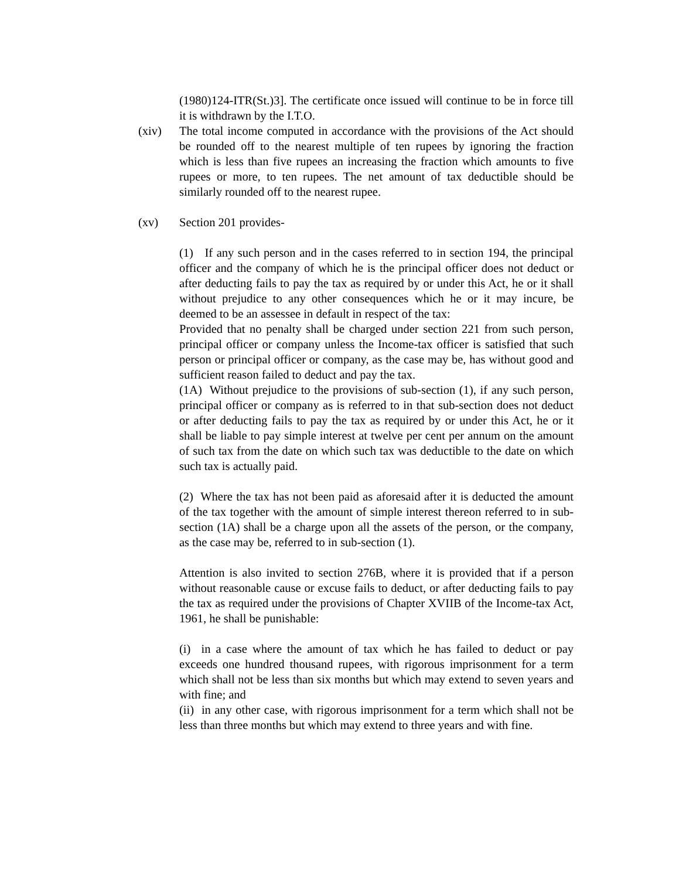(1980)124-ITR(St.)3]. The certificate once issued will continue to be in force till it is withdrawn by the I.T.O.
(xiv) The total income computed in accordance with the provisions of the Act should be rounded off to the nearest multiple of ten rupees by ignoring the fraction which is less than five rupees an increasing the fraction which amounts to five rupees or more, to ten rupees. The net amount of tax deductible should be similarly rounded off to the nearest rupee.
(xv) Section 201 provides-
(1) If any such person and in the cases referred to in section 194, the principal officer and the company of which he is the principal officer does not deduct or after deducting fails to pay the tax as required by or under this Act, he or it shall without prejudice to any other consequences which he or it may incure, be deemed to be an assessee in default in respect of the tax:
Provided that no penalty shall be charged under section 221 from such person, principal officer or company unless the Income-tax officer is satisfied that such person or principal officer or company, as the case may be, has without good and sufficient reason failed to deduct and pay the tax.
(1A) Without prejudice to the provisions of sub-section (1), if any such person, principal officer or company as is referred to in that sub-section does not deduct or after deducting fails to pay the tax as required by or under this Act, he or it shall be liable to pay simple interest at twelve per cent per annum on the amount of such tax from the date on which such tax was deductible to the date on which such tax is actually paid.
(2) Where the tax has not been paid as aforesaid after it is deducted the amount of the tax together with the amount of simple interest thereon referred to in sub-section (1A) shall be a charge upon all the assets of the person, or the company, as the case may be, referred to in sub-section (1).
Attention is also invited to section 276B, where it is provided that if a person without reasonable cause or excuse fails to deduct, or after deducting fails to pay the tax as required under the provisions of Chapter XVIIB of the Income-tax Act, 1961, he shall be punishable:
(i) in a case where the amount of tax which he has failed to deduct or pay exceeds one hundred thousand rupees, with rigorous imprisonment for a term which shall not be less than six months but which may extend to seven years and with fine; and
(ii) in any other case, with rigorous imprisonment for a term which shall not be less than three months but which may extend to three years and with fine.